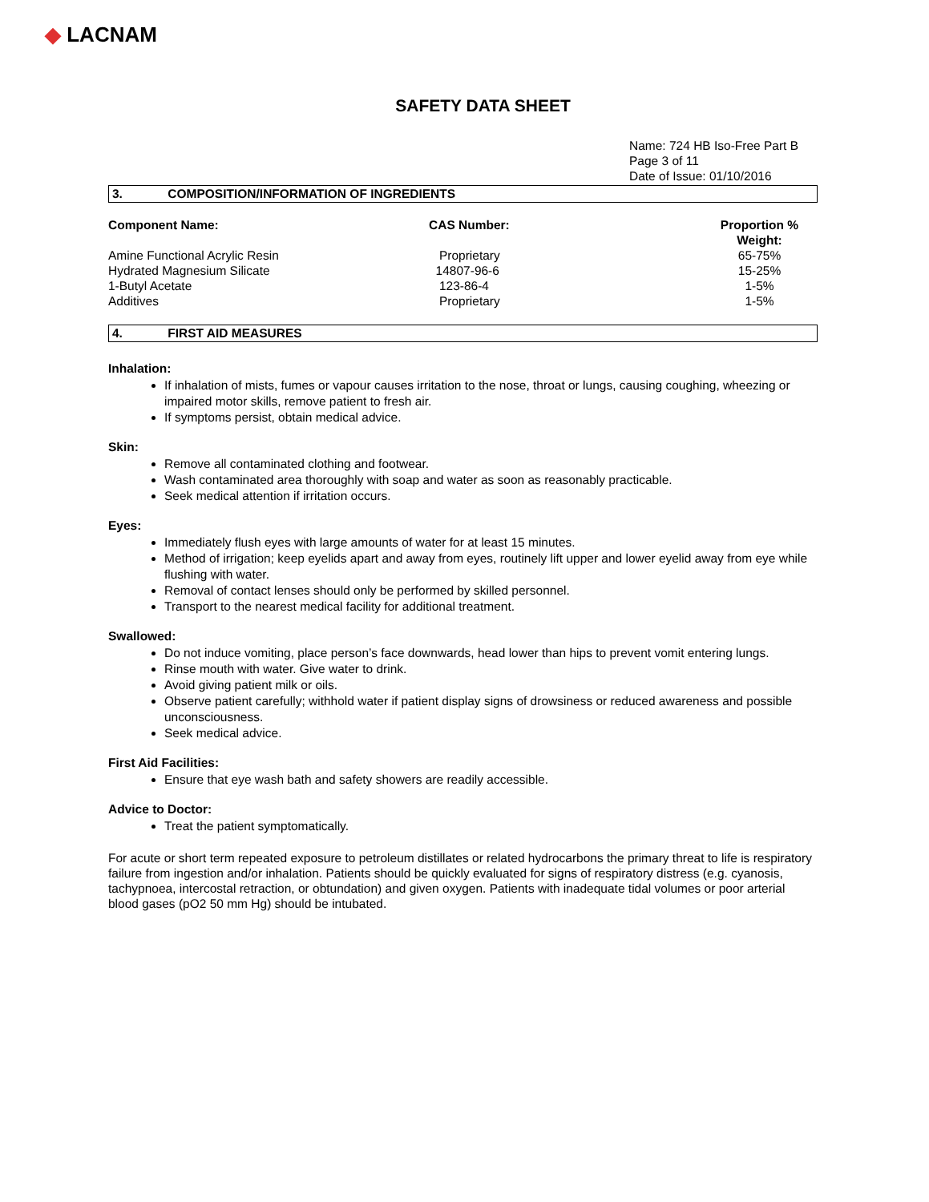◆ LACNAM
SAFETY DATA SHEET
Name: 724 HB Iso-Free Part B
Page 3 of 11
Date of Issue: 01/10/2016
3. COMPOSITION/INFORMATION OF INGREDIENTS
| Component Name: | CAS Number: | Proportion % Weight: |
| --- | --- | --- |
| Amine Functional Acrylic Resin | Proprietary | 65-75% |
| Hydrated Magnesium Silicate | 14807-96-6 | 15-25% |
| 1-Butyl Acetate | 123-86-4 | 1-5% |
| Additives | Proprietary | 1-5% |
4. FIRST AID MEASURES
Inhalation:
If inhalation of mists, fumes or vapour causes irritation to the nose, throat or lungs, causing coughing, wheezing or impaired motor skills, remove patient to fresh air.
If symptoms persist, obtain medical advice.
Skin:
Remove all contaminated clothing and footwear.
Wash contaminated area thoroughly with soap and water as soon as reasonably practicable.
Seek medical attention if irritation occurs.
Eyes:
Immediately flush eyes with large amounts of water for at least 15 minutes.
Method of irrigation; keep eyelids apart and away from eyes, routinely lift upper and lower eyelid away from eye while flushing with water.
Removal of contact lenses should only be performed by skilled personnel.
Transport to the nearest medical facility for additional treatment.
Swallowed:
Do not induce vomiting, place person’s face downwards, head lower than hips to prevent vomit entering lungs.
Rinse mouth with water. Give water to drink.
Avoid giving patient milk or oils.
Observe patient carefully; withhold water if patient display signs of drowsiness or reduced awareness and possible unconsciousness.
Seek medical advice.
First Aid Facilities:
Ensure that eye wash bath and safety showers are readily accessible.
Advice to Doctor:
Treat the patient symptomatically.
For acute or short term repeated exposure to petroleum distillates or related hydrocarbons the primary threat to life is respiratory failure from ingestion and/or inhalation. Patients should be quickly evaluated for signs of respiratory distress (e.g. cyanosis, tachypnoea, intercostal retraction, or obtundation) and given oxygen. Patients with inadequate tidal volumes or poor arterial blood gases (pO2 50 mm Hg) should be intubated.